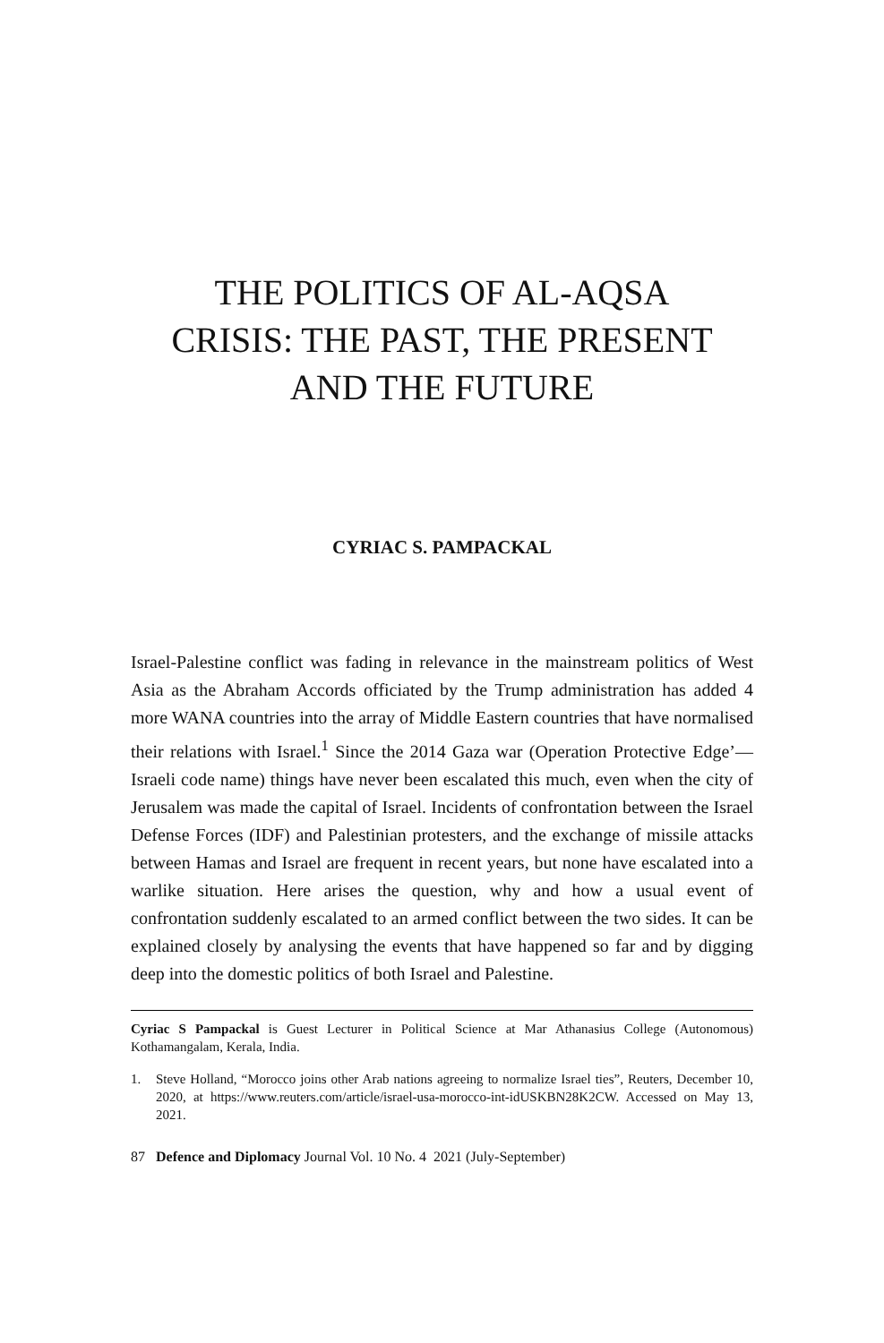THE POLITICS OF AL-AQSA
CRISIS: THE PAST, THE PRESENT
AND THE FUTURE
CYRIAC S. PAMPACKAL
Israel-Palestine conflict was fading in relevance in the mainstream politics of West Asia as the Abraham Accords officiated by the Trump administration has added 4 more WANA countries into the array of Middle Eastern countries that have normalised their relations with Israel.<sup>1</sup> Since the 2014 Gaza war (Operation Protective Edge’—Israeli code name) things have never been escalated this much, even when the city of Jerusalem was made the capital of Israel. Incidents of confrontation between the Israel Defense Forces (IDF) and Palestinian protesters, and the exchange of missile attacks between Hamas and Israel are frequent in recent years, but none have escalated into a warlike situation. Here arises the question, why and how a usual event of confrontation suddenly escalated to an armed conflict between the two sides. It can be explained closely by analysing the events that have happened so far and by digging deep into the domestic politics of both Israel and Palestine.
Cyriac S Pampackal is Guest Lecturer in Political Science at Mar Athanasius College (Autonomous) Kothamangalam, Kerala, India.
1. Steve Holland, “Morocco joins other Arab nations agreeing to normalize Israel ties”, Reuters, December 10, 2020, at https://www.reuters.com/article/israel-usa-morocco-int-idUSKBN28K2CW. Accessed on May 13, 2021.
87 Defence and Diplomacy Journal Vol. 10 No. 4 2021 (July-September)